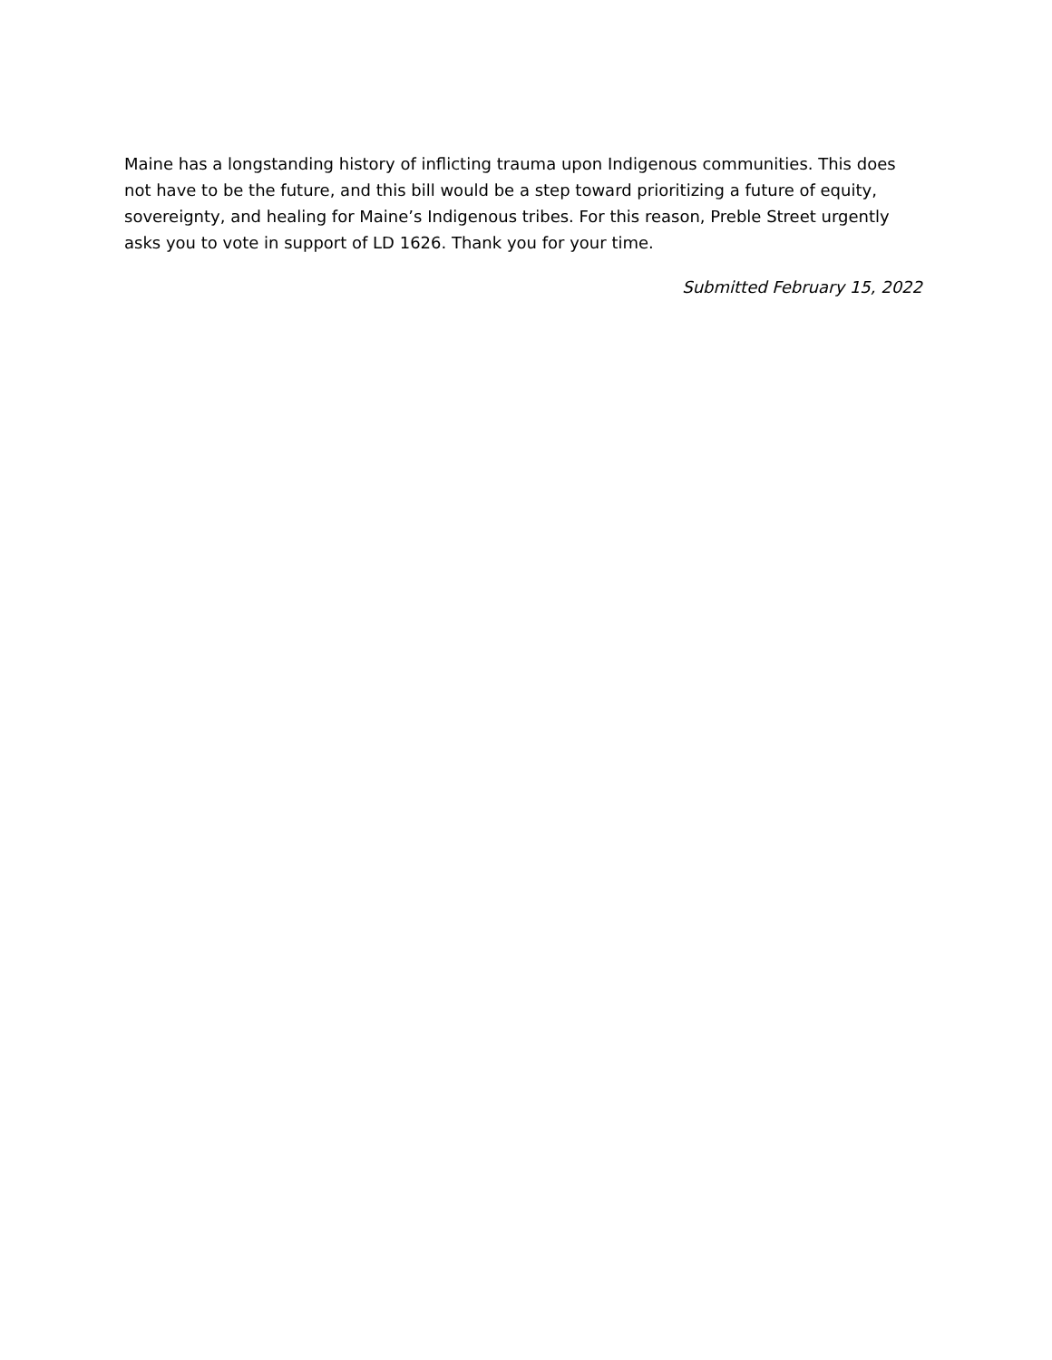Maine has a longstanding history of inflicting trauma upon Indigenous communities. This does not have to be the future, and this bill would be a step toward prioritizing a future of equity, sovereignty, and healing for Maine’s Indigenous tribes. For this reason, Preble Street urgently asks you to vote in support of LD 1626. Thank you for your time.
Submitted February 15, 2022